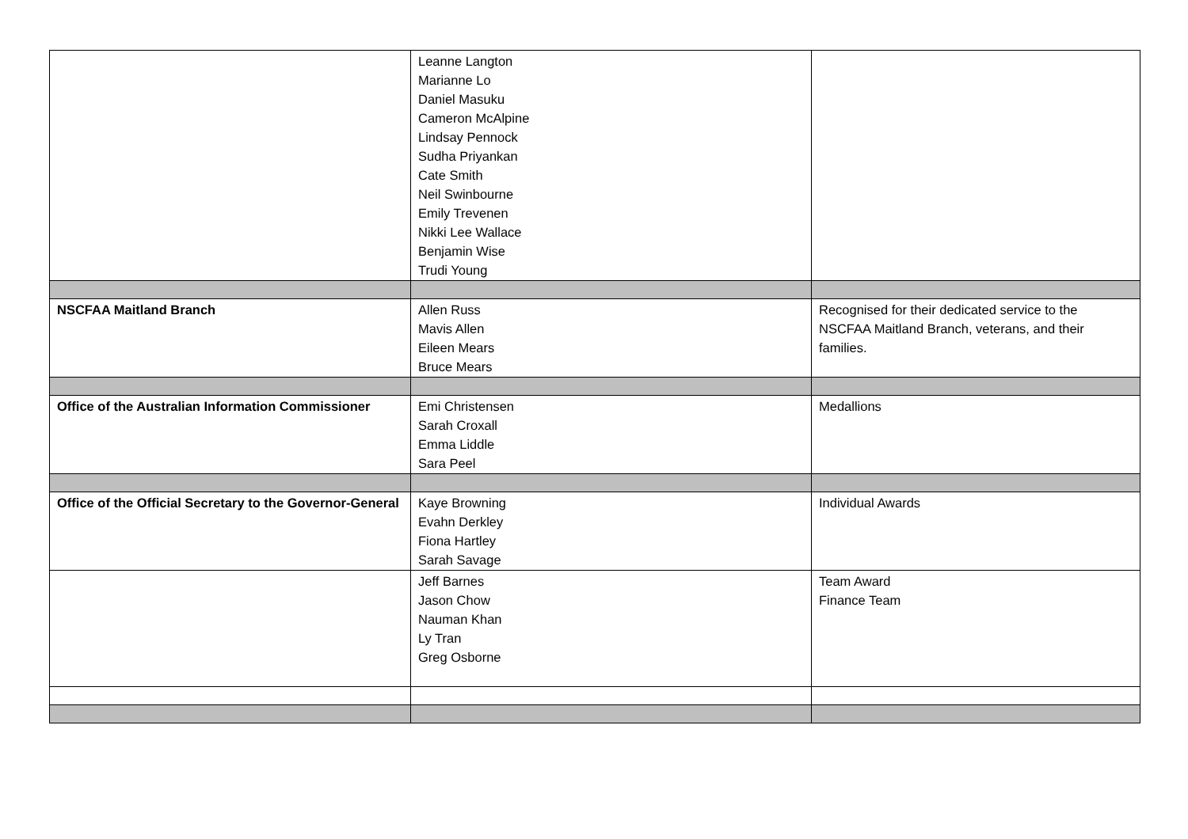| | Leanne Langton Marianne Lo Daniel Masuku Cameron McAlpine Lindsay Pennock Sudha Priyankan Cate Smith Neil Swinbourne Emily Trevenen Nikki Lee Wallace Benjamin Wise Trudi Young | |
| NSCFAA Maitland Branch | Allen Russ Mavis Allen Eileen Mears Bruce Mears | Recognised for their dedicated service to the NSCFAA Maitland Branch, veterans, and their families. |
| Office of the Australian Information Commissioner | Emi Christensen Sarah Croxall Emma Liddle Sara Peel | Medallions |
| Office of the Official Secretary to the Governor-General | Kaye Browning Evahn Derkley Fiona Hartley Sarah Savage | Individual Awards |
| | Jeff Barnes Jason Chow Nauman Khan Ly Tran Greg Osborne | Team Award Finance Team |